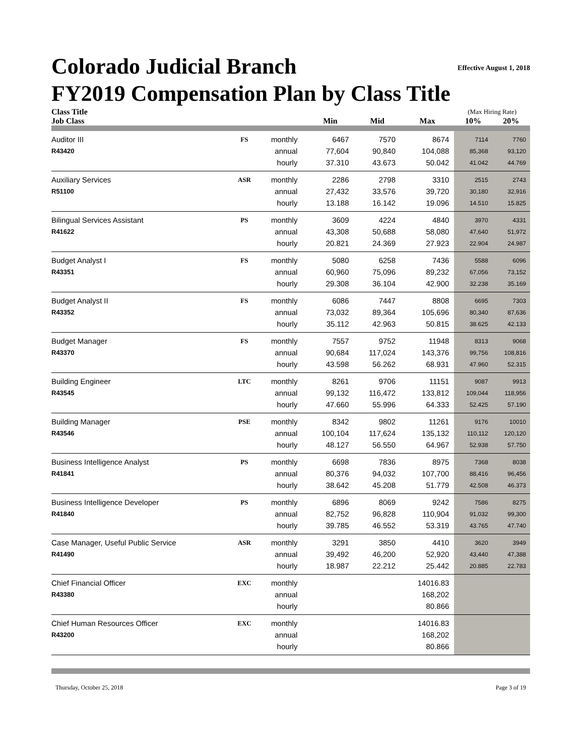Effective August 1, 2018
Colorado Judicial Branch
FY2019 Compensation Plan by Class Title
| Class Title | | | | | | (Max Hiring Rate) | |
| --- | --- | --- | --- | --- | --- | --- | --- |
| Job Class | | | Min | Mid | Max | 10% | 20% |
| Auditor III | FS | monthly | 6467 | 7570 | 8674 | 7114 | 7760 |
| R43420 | | annual | 77,604 | 90,840 | 104,088 | 85,368 | 93,120 |
| | | hourly | 37.310 | 43.673 | 50.042 | 41.042 | 44.769 |
| Auxiliary Services | ASR | monthly | 2286 | 2798 | 3310 | 2515 | 2743 |
| R51100 | | annual | 27,432 | 33,576 | 39,720 | 30,180 | 32,916 |
| | | hourly | 13.188 | 16.142 | 19.096 | 14.510 | 15.825 |
| Bilingual Services Assistant | PS | monthly | 3609 | 4224 | 4840 | 3970 | 4331 |
| R41622 | | annual | 43,308 | 50,688 | 58,080 | 47,640 | 51,972 |
| | | hourly | 20.821 | 24.369 | 27.923 | 22.904 | 24.987 |
| Budget Analyst I | FS | monthly | 5080 | 6258 | 7436 | 5588 | 6096 |
| R43351 | | annual | 60,960 | 75,096 | 89,232 | 67,056 | 73,152 |
| | | hourly | 29.308 | 36.104 | 42.900 | 32.238 | 35.169 |
| Budget Analyst II | FS | monthly | 6086 | 7447 | 8808 | 6695 | 7303 |
| R43352 | | annual | 73,032 | 89,364 | 105,696 | 80,340 | 87,636 |
| | | hourly | 35.112 | 42.963 | 50.815 | 38.625 | 42.133 |
| Budget Manager | FS | monthly | 7557 | 9752 | 11948 | 8313 | 9068 |
| R43370 | | annual | 90,684 | 117,024 | 143,376 | 99,756 | 108,816 |
| | | hourly | 43.598 | 56.262 | 68.931 | 47.960 | 52.315 |
| Building Engineer | LTC | monthly | 8261 | 9706 | 11151 | 9087 | 9913 |
| R43545 | | annual | 99,132 | 116,472 | 133,812 | 109,044 | 118,956 |
| | | hourly | 47.660 | 55.996 | 64.333 | 52.425 | 57.190 |
| Building Manager | PSE | monthly | 8342 | 9802 | 11261 | 9176 | 10010 |
| R43546 | | annual | 100,104 | 117,624 | 135,132 | 110,112 | 120,120 |
| | | hourly | 48.127 | 56.550 | 64.967 | 52.938 | 57.750 |
| Business Intelligence Analyst | PS | monthly | 6698 | 7836 | 8975 | 7368 | 8038 |
| R41841 | | annual | 80,376 | 94,032 | 107,700 | 88,416 | 96,456 |
| | | hourly | 38.642 | 45.208 | 51.779 | 42.508 | 46.373 |
| Business Intelligence Developer | PS | monthly | 6896 | 8069 | 9242 | 7586 | 8275 |
| R41840 | | annual | 82,752 | 96,828 | 110,904 | 91,032 | 99,300 |
| | | hourly | 39.785 | 46.552 | 53.319 | 43.765 | 47.740 |
| Case Manager, Useful Public Service | ASR | monthly | 3291 | 3850 | 4410 | 3620 | 3949 |
| R41490 | | annual | 39,492 | 46,200 | 52,920 | 43,440 | 47,388 |
| | | hourly | 18.987 | 22.212 | 25.442 | 20.885 | 22.783 |
| Chief Financial Officer | EXC | monthly | | | 14016.83 | | |
| R43380 | | annual | | | 168,202 | | |
| | | hourly | | | 80.866 | | |
| Chief Human Resources Officer | EXC | monthly | | | 14016.83 | | |
| R43200 | | annual | | | 168,202 | | |
| | | hourly | | | 80.866 | | |
Thursday, October 25, 2018 Page 3 of 19